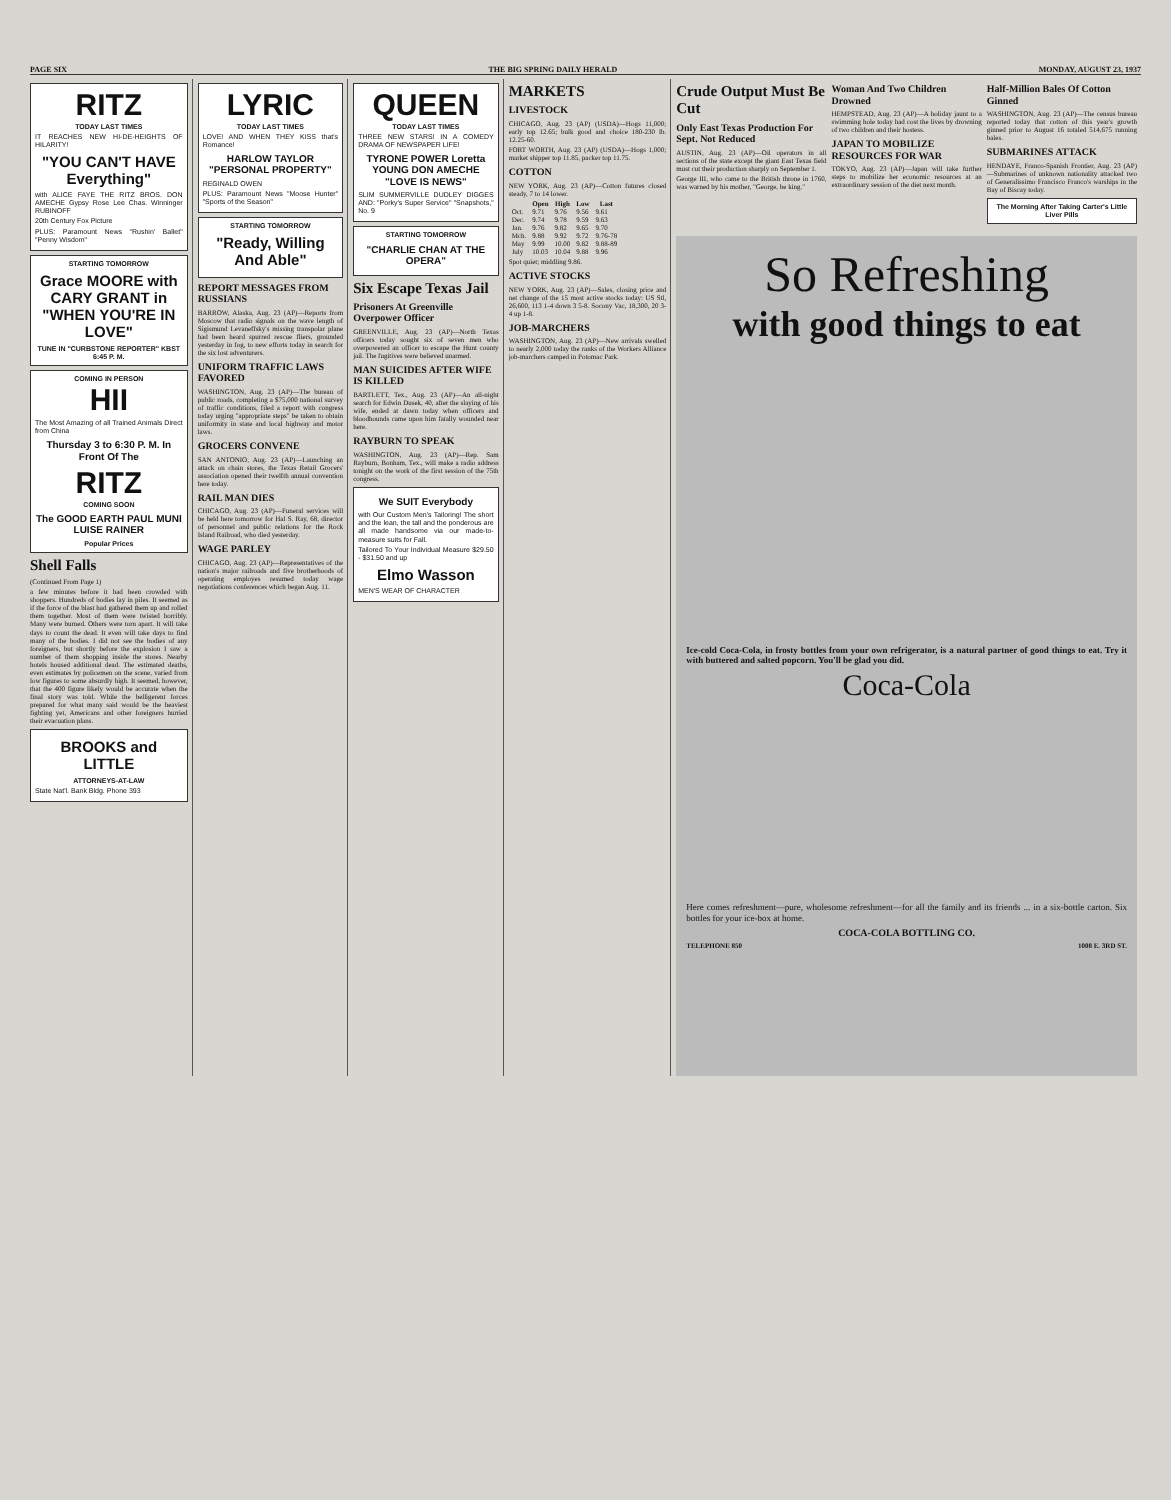PAGE SIX THE BIG SPRING DAILY HERALD MONDAY, AUGUST 23, 1937
RITZ
TODAY LAST TIMES
IT REACHES NEW HI-DE-HEIGHTS OF HILARITY!
"YOU CAN'T HAVE Everything"
with ALICE FAYE THE RITZ BROS. DON AMECHE Gypsy Rose Lee Chas. Winninger RUBINOFF
20th Century Fox Picture
PLUS: Paramount News "Rushin' Ballet" "Penny Wisdom"
STARTING TOMORROW
Grace MOORE with CARY GRANT in "WHEN YOU'RE IN LOVE"
TUNE IN "CURBSTONE REPORTER" KBST 6:45 P. M.
COMING IN PERSON
HII
The Most Amazing of all Trained Animals Direct from China
Thursday 3 to 6:30 P. M. In Front Of The
RITZ
COMING SOON
The GOOD EARTH PAUL MUNI LUISE RAINER
Popular Prices
Shell Falls
(Continued From Page 1)
a few minutes before it had been crowded with shoppers. Hundreds of bodies lay in piles. It seemed as if the force of the blast had gathered them up and rolled them together. Most of them were twisted horribly. Many were burned. Others were torn apart. It will take days to count the dead. It even will take days to find many of the bodies. I did not see the bodies of any foreigners, but shortly before the explosion I saw a number of them shopping inside the stores. Nearby hotels housed additional dead. The estimated deaths, even estimates by policemen on the scene, varied from low figures to some absurdly high. It seemed, however, that the 400 figure likely would be accurate when the final story was told. While the belligerent forces prepared for what many said would be the heaviest fighting yet, Americans and other foreigners hurried their evacuation plans.
BROOKS and LITTLE
ATTORNEYS-AT-LAW
State Nat'l. Bank Bldg. Phone 393
LYRIC
TODAY LAST TIMES
LOVE! AND WHEN THEY KISS that's Romance!
HARLOW TAYLOR "PERSONAL PROPERTY"
REGINALD OWEN
PLUS: Paramount News "Moose Hunter" "Sports of the Season"
STARTING TOMORROW
"Ready, Willing And Able"
REPORT MESSAGES FROM RUSSIANS
BARROW, Alaska, Aug. 23 (AP)—Reports from Moscow that radio signals on the wave length of Sigismund Levaneffsky's missing transpolar plane had been heard spurred rescue fliers, grounded yesterday in fog, to new efforts today in search for the six lost adventurers.
UNIFORM TRAFFIC LAWS FAVORED
WASHINGTON, Aug. 23 (AP)—The bureau of public roads, completing a $75,000 national survey of traffic conditions, filed a report with congress today urging "appropriate steps" be taken to obtain uniformity in state and local highway and motor laws.
GROCERS CONVENE
SAN ANTONIO, Aug. 23 (AP)—Launching an attack on chain stores, the Texas Retail Grocers' association opened their twelfth annual convention here today.
RAIL MAN DIES
CHICAGO, Aug. 23 (AP)—Funeral services will be held here tomorrow for Hal S. Ray, 68, director of personnel and public relations for the Rock Island Railroad, who died yesterday.
WAGE PARLEY
CHICAGO, Aug. 23 (AP)—Representatives of the nation's major railroads and five brotherhoods of operating employes resumed today wage negotiations conferences which began Aug. 11.
QUEEN
TODAY LAST TIMES
THREE NEW STARS! IN A COMEDY DRAMA OF NEWSPAPER LIFE!
TYRONE POWER Loretta YOUNG DON AMECHE "LOVE IS NEWS"
SLIM SUMMERVILLE DUDLEY DIGGES AND: "Porky's Super Service" "Snapshots," No. 9
STARTING TOMORROW
"CHARLIE CHAN AT THE OPERA"
Six Escape Texas Jail
Prisoners At Greenville Overpower Officer
GREENVILLE, Aug. 23 (AP)—North Texas officers today sought six of seven men who overpowered an officer to escape the Hunt county jail. The fugitives were believed unarmed.
MAN SUICIDES AFTER WIFE IS KILLED
BARTLETT, Tex., Aug. 23 (AP)—An all-night search for Edwin Dusek, 40, after the slaying of his wife, ended at dawn today when officers and bloodhounds came upon him fatally wounded near here.
RAYBURN TO SPEAK
WASHINGTON, Aug. 23 (AP)—Rep. Sam Rayburn, Bonham, Tex., will make a radio address tonight on the work of the first session of the 75th congress.
We SUIT Everybody
with Our Custom Men's Tailoring! The short and the lean, the tall and the ponderous are all made handsome via our made-to-measure suits for Fall.
Tailored To Your Individual Measure $29.50 - $31.50 and up
Elmo Wasson
MEN'S WEAR OF CHARACTER
MARKETS
LIVESTOCK
CHICAGO, Aug. 23 (AP) (USDA)—Hogs 11,000; early top 12.65; bulk good and choice 180-230 lb. 12.25-60.
FORT WORTH, Aug. 23 (AP) (USDA)—Hogs 1,000; market shipper top 11.85, packer top 11.75.
COTTON
NEW YORK, Aug. 23 (AP)—Cotton futures closed steady, 7 to 14 lower.
| | Open | High | Low | Last |
| --- | --- | --- | --- | --- |
| Oct. | 9.71 | 9.76 | 9.56 | 9.61 |
| Dec. | 9.74 | 9.78 | 9.59 | 9.63 |
| Jan. | 9.76 | 9.82 | 9.65 | 9.70 |
| Mch. | 9.88 | 9.92 | 9.72 | 9.76-78 |
| May | 9.99 | 10.00 | 9.82 | 9.88-89 |
| July | 10.03 | 10.04 | 9.88 | 9.96 |
Spot quiet; middling 9.86.
ACTIVE STOCKS
NEW YORK, Aug. 23 (AP)—Sales, closing price and net change of the 15 most active stocks today: US Stl, 26,600, 113 1-4 down 3 5-8. Socony Vac, 18,300, 20 3-4 up 1-8.
JOB-MARCHERS
WASHINGTON, Aug. 23 (AP)—New arrivals swelled to nearly 2,000 today the ranks of the Workers Alliance job-marchers camped in Potomac Park.
Crude Output Must Be Cut
Only East Texas Production For Sept. Not Reduced
AUSTIN, Aug. 23 (AP)—Oil operators in all sections of the state except the giant East Texas field must cut their production sharply on September 1.
George III, who came to the British throne in 1760, was warned by his mother, "George, be king."
Woman And Two Children Drowned
HEMPSTEAD, Aug. 23 (AP)—A holiday jaunt to a swimming hole today had cost the lives by drowning of two children and their hostess.
JAPAN TO MOBILIZE RESOURCES FOR WAR
TOKYO, Aug. 23 (AP)—Japan will take further steps to mobilize her economic resources at an extraordinary session of the diet next month.
Half-Million Bales Of Cotton Ginned
WASHINGTON, Aug. 23 (AP)—The census bureau reported today that cotton of this year's growth ginned prior to August 16 totaled 514,675 running bales.
SUBMARINES ATTACK
HENDAYE, Franco-Spanish Frontier, Aug. 23 (AP)—Submarines of unknown nationality attacked two of Generalissimo Francisco Franco's warships in the Bay of Biscay today.
The Morning After Taking Carter's Little Liver Pills
So Refreshing
with good things to eat
Ice-cold Coca-Cola, in frosty bottles from your own refrigerator, is a natural partner of good things to eat. Try it with buttered and salted popcorn. You'll be glad you did.
Coca-Cola
Here comes refreshment—pure, wholesome refreshment—for all the family and its friends ... in a six-bottle carton. Six bottles for your ice-box at home.
COCA-COLA BOTTLING CO.
TELEPHONE 850 1008 E. 3RD ST.